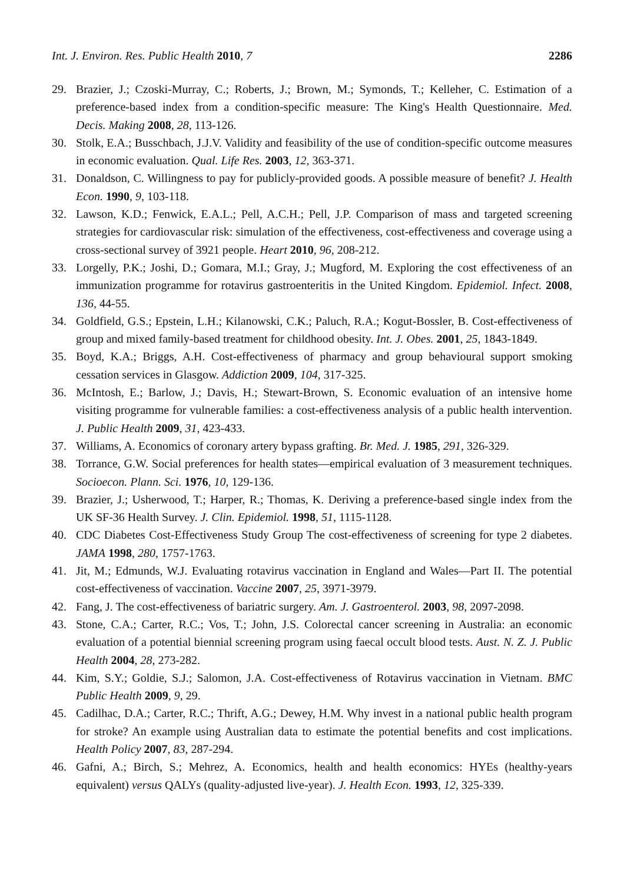Int. J. Environ. Res. Public Health 2010, 7 2286
29. Brazier, J.; Czoski-Murray, C.; Roberts, J.; Brown, M.; Symonds, T.; Kelleher, C. Estimation of a preference-based index from a condition-specific measure: The King's Health Questionnaire. Med. Decis. Making 2008, 28, 113-126.
30. Stolk, E.A.; Busschbach, J.J.V. Validity and feasibility of the use of condition-specific outcome measures in economic evaluation. Qual. Life Res. 2003, 12, 363-371.
31. Donaldson, C. Willingness to pay for publicly-provided goods. A possible measure of benefit? J. Health Econ. 1990, 9, 103-118.
32. Lawson, K.D.; Fenwick, E.A.L.; Pell, A.C.H.; Pell, J.P. Comparison of mass and targeted screening strategies for cardiovascular risk: simulation of the effectiveness, cost-effectiveness and coverage using a cross-sectional survey of 3921 people. Heart 2010, 96, 208-212.
33. Lorgelly, P.K.; Joshi, D.; Gomara, M.I.; Gray, J.; Mugford, M. Exploring the cost effectiveness of an immunization programme for rotavirus gastroenteritis in the United Kingdom. Epidemiol. Infect. 2008, 136, 44-55.
34. Goldfield, G.S.; Epstein, L.H.; Kilanowski, C.K.; Paluch, R.A.; Kogut-Bossler, B. Cost-effectiveness of group and mixed family-based treatment for childhood obesity. Int. J. Obes. 2001, 25, 1843-1849.
35. Boyd, K.A.; Briggs, A.H. Cost-effectiveness of pharmacy and group behavioural support smoking cessation services in Glasgow. Addiction 2009, 104, 317-325.
36. McIntosh, E.; Barlow, J.; Davis, H.; Stewart-Brown, S. Economic evaluation of an intensive home visiting programme for vulnerable families: a cost-effectiveness analysis of a public health intervention. J. Public Health 2009, 31, 423-433.
37. Williams, A. Economics of coronary artery bypass grafting. Br. Med. J. 1985, 291, 326-329.
38. Torrance, G.W. Social preferences for health states—empirical evaluation of 3 measurement techniques. Socioecon. Plann. Sci. 1976, 10, 129-136.
39. Brazier, J.; Usherwood, T.; Harper, R.; Thomas, K. Deriving a preference-based single index from the UK SF-36 Health Survey. J. Clin. Epidemiol. 1998, 51, 1115-1128.
40. CDC Diabetes Cost-Effectiveness Study Group The cost-effectiveness of screening for type 2 diabetes. JAMA 1998, 280, 1757-1763.
41. Jit, M.; Edmunds, W.J. Evaluating rotavirus vaccination in England and Wales—Part II. The potential cost-effectiveness of vaccination. Vaccine 2007, 25, 3971-3979.
42. Fang, J. The cost-effectiveness of bariatric surgery. Am. J. Gastroenterol. 2003, 98, 2097-2098.
43. Stone, C.A.; Carter, R.C.; Vos, T.; John, J.S. Colorectal cancer screening in Australia: an economic evaluation of a potential biennial screening program using faecal occult blood tests. Aust. N. Z. J. Public Health 2004, 28, 273-282.
44. Kim, S.Y.; Goldie, S.J.; Salomon, J.A. Cost-effectiveness of Rotavirus vaccination in Vietnam. BMC Public Health 2009, 9, 29.
45. Cadilhac, D.A.; Carter, R.C.; Thrift, A.G.; Dewey, H.M. Why invest in a national public health program for stroke? An example using Australian data to estimate the potential benefits and cost implications. Health Policy 2007, 83, 287-294.
46. Gafni, A.; Birch, S.; Mehrez, A. Economics, health and health economics: HYEs (healthy-years equivalent) versus QALYs (quality-adjusted live-year). J. Health Econ. 1993, 12, 325-339.